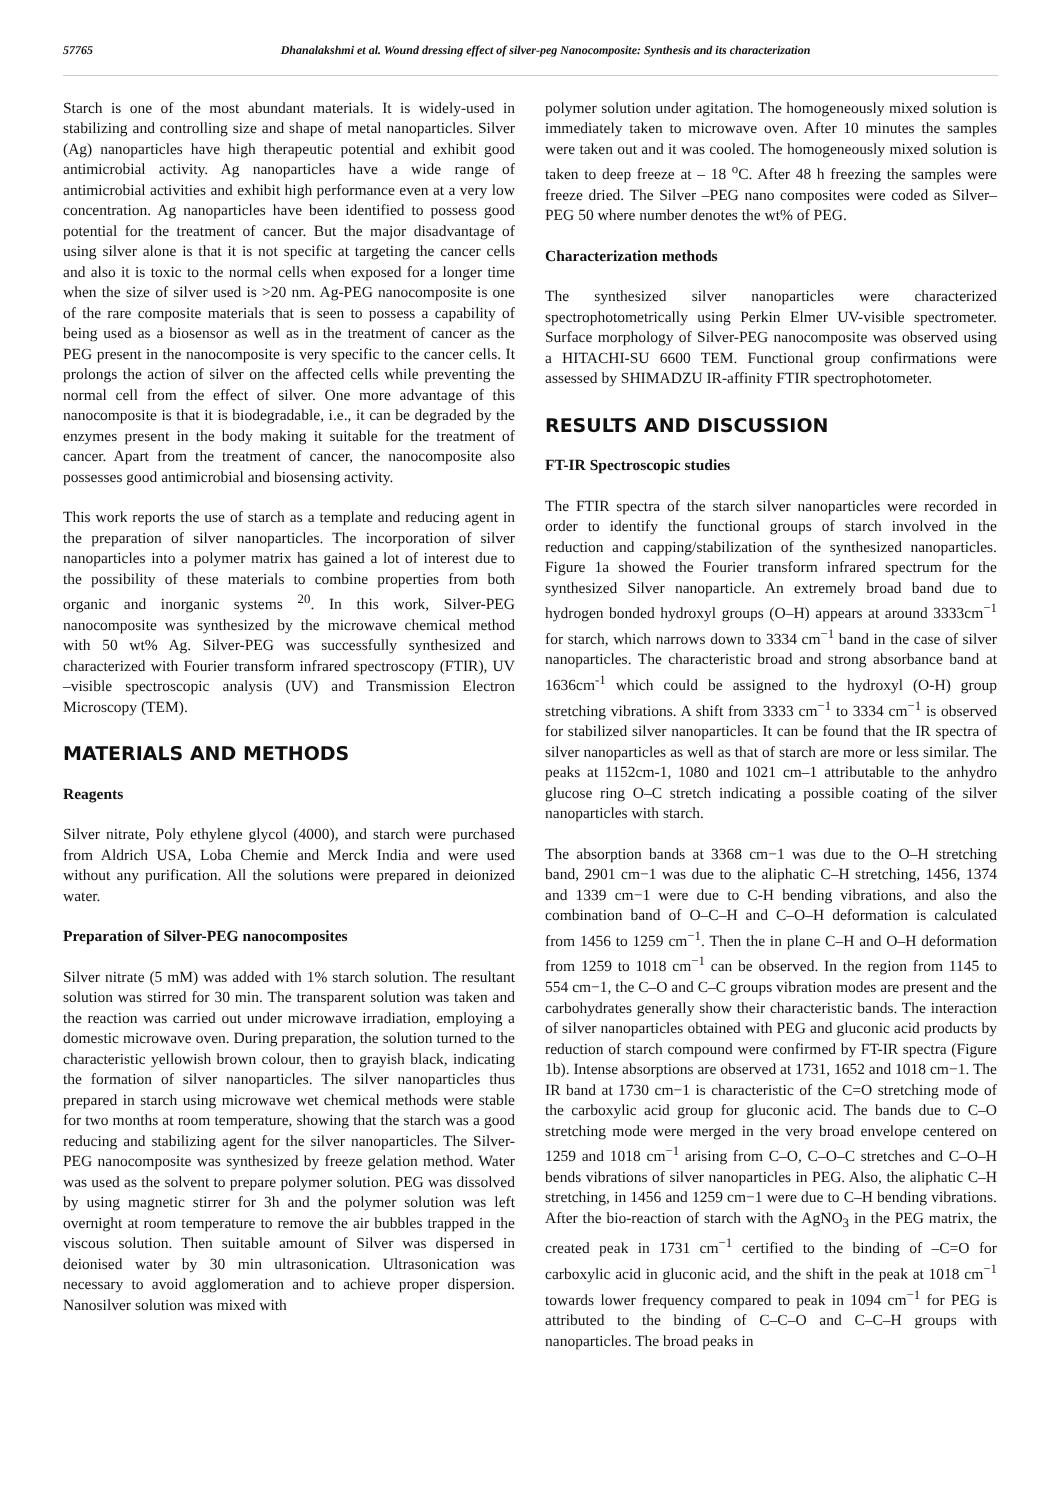57765 Dhanalakshmi et al. Wound dressing effect of silver-peg Nanocomposite: Synthesis and its characterization
Starch is one of the most abundant materials. It is widely-used in stabilizing and controlling size and shape of metal nanoparticles. Silver (Ag) nanoparticles have high therapeutic potential and exhibit good antimicrobial activity. Ag nanoparticles have a wide range of antimicrobial activities and exhibit high performance even at a very low concentration. Ag nanoparticles have been identified to possess good potential for the treatment of cancer. But the major disadvantage of using silver alone is that it is not specific at targeting the cancer cells and also it is toxic to the normal cells when exposed for a longer time when the size of silver used is >20 nm. Ag-PEG nanocomposite is one of the rare composite materials that is seen to possess a capability of being used as a biosensor as well as in the treatment of cancer as the PEG present in the nanocomposite is very specific to the cancer cells. It prolongs the action of silver on the affected cells while preventing the normal cell from the effect of silver. One more advantage of this nanocomposite is that it is biodegradable, i.e., it can be degraded by the enzymes present in the body making it suitable for the treatment of cancer. Apart from the treatment of cancer, the nanocomposite also possesses good antimicrobial and biosensing activity.
This work reports the use of starch as a template and reducing agent in the preparation of silver nanoparticles. The incorporation of silver nanoparticles into a polymer matrix has gained a lot of interest due to the possibility of these materials to combine properties from both organic and inorganic systems <sup>20</sup>. In this work, Silver-PEG nanocomposite was synthesized by the microwave chemical method with 50 wt% Ag. Silver-PEG was successfully synthesized and characterized with Fourier transform infrared spectroscopy (FTIR), UV –visible spectroscopic analysis (UV) and Transmission Electron Microscopy (TEM).
MATERIALS AND METHODS
Reagents
Silver nitrate, Poly ethylene glycol (4000), and starch were purchased from Aldrich USA, Loba Chemie and Merck India and were used without any purification. All the solutions were prepared in deionized water.
Preparation of Silver-PEG nanocomposites
Silver nitrate (5 mM) was added with 1% starch solution. The resultant solution was stirred for 30 min. The transparent solution was taken and the reaction was carried out under microwave irradiation, employing a domestic microwave oven. During preparation, the solution turned to the characteristic yellowish brown colour, then to grayish black, indicating the formation of silver nanoparticles. The silver nanoparticles thus prepared in starch using microwave wet chemical methods were stable for two months at room temperature, showing that the starch was a good reducing and stabilizing agent for the silver nanoparticles. The Silver-PEG nanocomposite was synthesized by freeze gelation method. Water was used as the solvent to prepare polymer solution. PEG was dissolved by using magnetic stirrer for 3h and the polymer solution was left overnight at room temperature to remove the air bubbles trapped in the viscous solution. Then suitable amount of Silver was dispersed in deionised water by 30 min ultrasonication. Ultrasonication was necessary to avoid agglomeration and to achieve proper dispersion. Nanosilver solution was mixed with
polymer solution under agitation. The homogeneously mixed solution is immediately taken to microwave oven. After 10 minutes the samples were taken out and it was cooled. The homogeneously mixed solution is taken to deep freeze at – 18 <sup>o</sup>C. After 48 h freezing the samples were freeze dried. The Silver –PEG nano composites were coded as Silver–PEG 50 where number denotes the wt% of PEG.
Characterization methods
The synthesized silver nanoparticles were characterized spectrophotometrically using Perkin Elmer UV-visible spectrometer. Surface morphology of Silver-PEG nanocomposite was observed using a HITACHI-SU 6600 TEM. Functional group confirmations were assessed by SHIMADZU IR-affinity FTIR spectrophotometer.
RESULTS AND DISCUSSION
FT-IR Spectroscopic studies
The FTIR spectra of the starch silver nanoparticles were recorded in order to identify the functional groups of starch involved in the reduction and capping/stabilization of the synthesized nanoparticles. Figure 1a showed the Fourier transform infrared spectrum for the synthesized Silver nanoparticle. An extremely broad band due to hydrogen bonded hydroxyl groups (O–H) appears at around 3333cm<sup>−1</sup> for starch, which narrows down to 3334 cm<sup>−1</sup> band in the case of silver nanoparticles. The characteristic broad and strong absorbance band at 1636cm<sup>-1</sup> which could be assigned to the hydroxyl (O-H) group stretching vibrations. A shift from 3333 cm<sup>−1</sup> to 3334 cm<sup>−1</sup> is observed for stabilized silver nanoparticles. It can be found that the IR spectra of silver nanoparticles as well as that of starch are more or less similar. The peaks at 1152cm-1, 1080 and 1021 cm–1 attributable to the anhydro glucose ring O–C stretch indicating a possible coating of the silver nanoparticles with starch.
The absorption bands at 3368 cm−1 was due to the O–H stretching band, 2901 cm−1 was due to the aliphatic C–H stretching, 1456, 1374 and 1339 cm−1 were due to C-H bending vibrations, and also the combination band of O–C–H and C–O–H deformation is calculated from 1456 to 1259 cm<sup>−1</sup>. Then the in plane C–H and O–H deformation from 1259 to 1018 cm<sup>−1</sup> can be observed. In the region from 1145 to 554 cm−1, the C–O and C–C groups vibration modes are present and the carbohydrates generally show their characteristic bands. The interaction of silver nanoparticles obtained with PEG and gluconic acid products by reduction of starch compound were confirmed by FT-IR spectra (Figure 1b). Intense absorptions are observed at 1731, 1652 and 1018 cm−1. The IR band at 1730 cm−1 is characteristic of the C=O stretching mode of the carboxylic acid group for gluconic acid. The bands due to C–O stretching mode were merged in the very broad envelope centered on 1259 and 1018 cm<sup>−1</sup> arising from C–O, C–O–C stretches and C–O–H bends vibrations of silver nanoparticles in PEG. Also, the aliphatic C–H stretching, in 1456 and 1259 cm−1 were due to C–H bending vibrations. After the bio-reaction of starch with the AgNO<sub>3</sub> in the PEG matrix, the created peak in 1731 cm<sup>−1</sup> certified to the binding of –C=O for carboxylic acid in gluconic acid, and the shift in the peak at 1018 cm<sup>−1</sup> towards lower frequency compared to peak in 1094 cm<sup>−1</sup> for PEG is attributed to the binding of C–C–O and C–C–H groups with nanoparticles. The broad peaks in